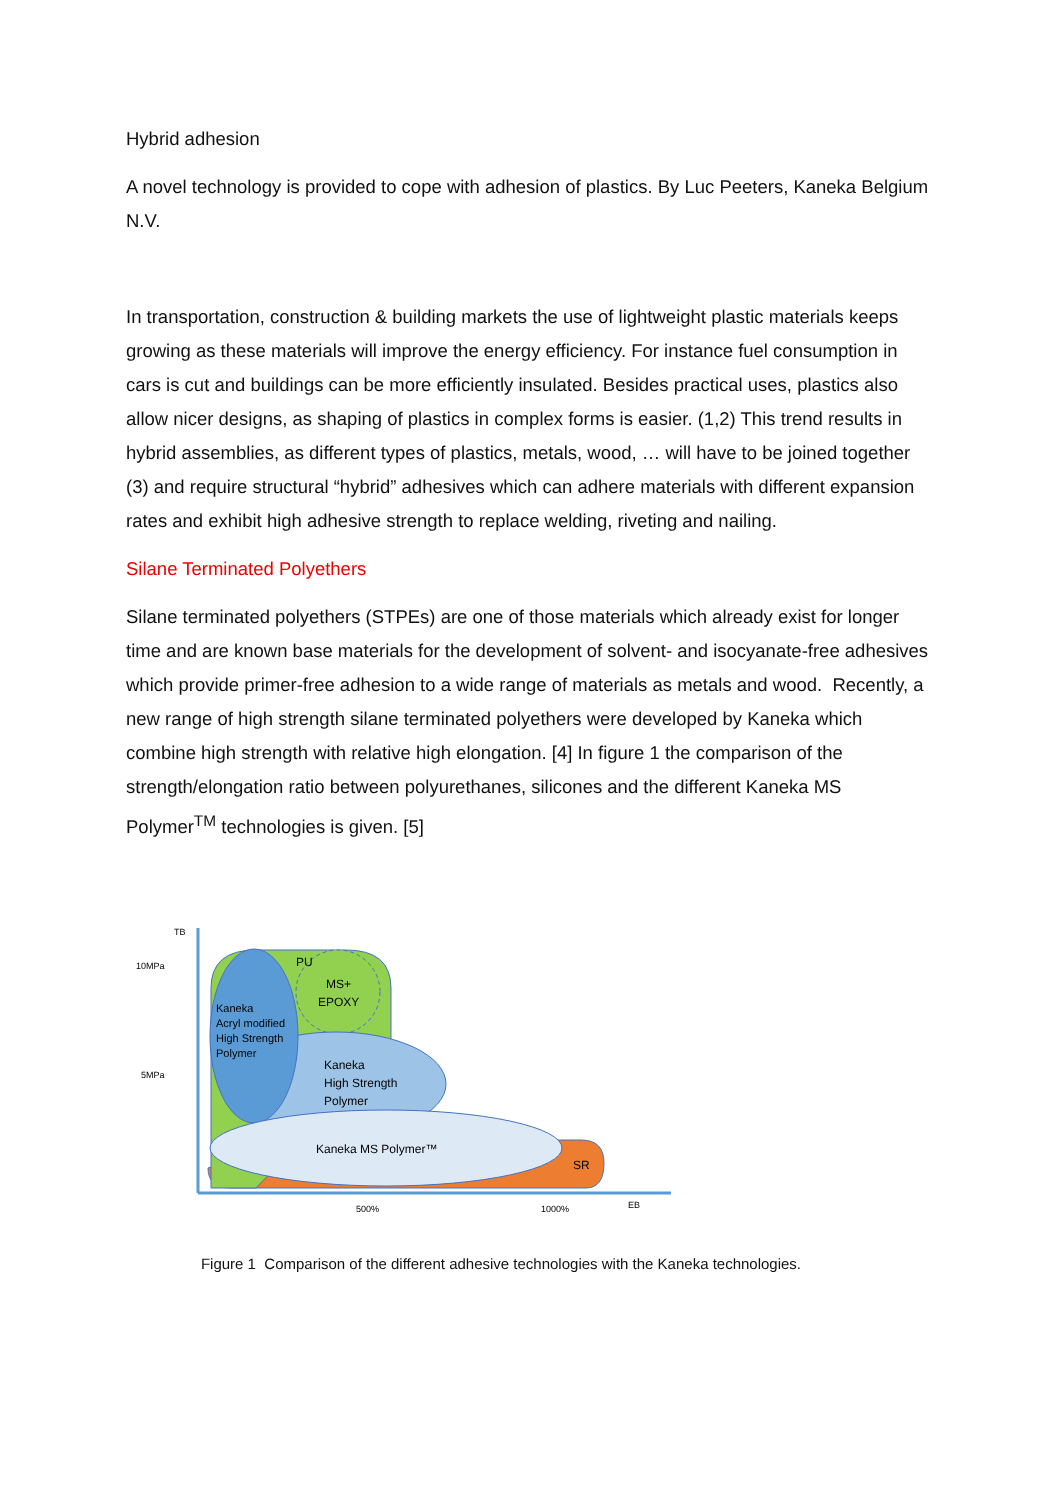Hybrid adhesion
A novel technology is provided to cope with adhesion of plastics. By Luc Peeters, Kaneka Belgium N.V.
In transportation, construction & building markets the use of lightweight plastic materials keeps growing as these materials will improve the energy efficiency. For instance fuel consumption in cars is cut and buildings can be more efficiently insulated. Besides practical uses, plastics also allow nicer designs, as shaping of plastics in complex forms is easier. (1,2) This trend results in hybrid assemblies, as different types of plastics, metals, wood, … will have to be joined together (3) and require structural “hybrid” adhesives which can adhere materials with different expansion rates and exhibit high adhesive strength to replace welding, riveting and nailing.
Silane Terminated Polyethers
Silane terminated polyethers (STPEs) are one of those materials which already exist for longer time and are known base materials for the development of solvent- and isocyanate-free adhesives which provide primer-free adhesion to a wide range of materials as metals and wood. Recently, a new range of high strength silane terminated polyethers were developed by Kaneka which combine high strength with relative high elongation. [4] In figure 1 the comparison of the strength/elongation ratio between polyurethanes, silicones and the different Kaneka MS Polymer<sup>TM</sup> technologies is given. [5]
TB
10MPa
5MPa
PU
MS+
EPOXY
Kaneka
Acryl modified
High Strength
Polymer
Kaneka
High Strength
Polymer
Kaneka MS Polymer™
SR
500%
1000%
EB
Figure 1 Comparison of the different adhesive technologies with the Kaneka technologies.